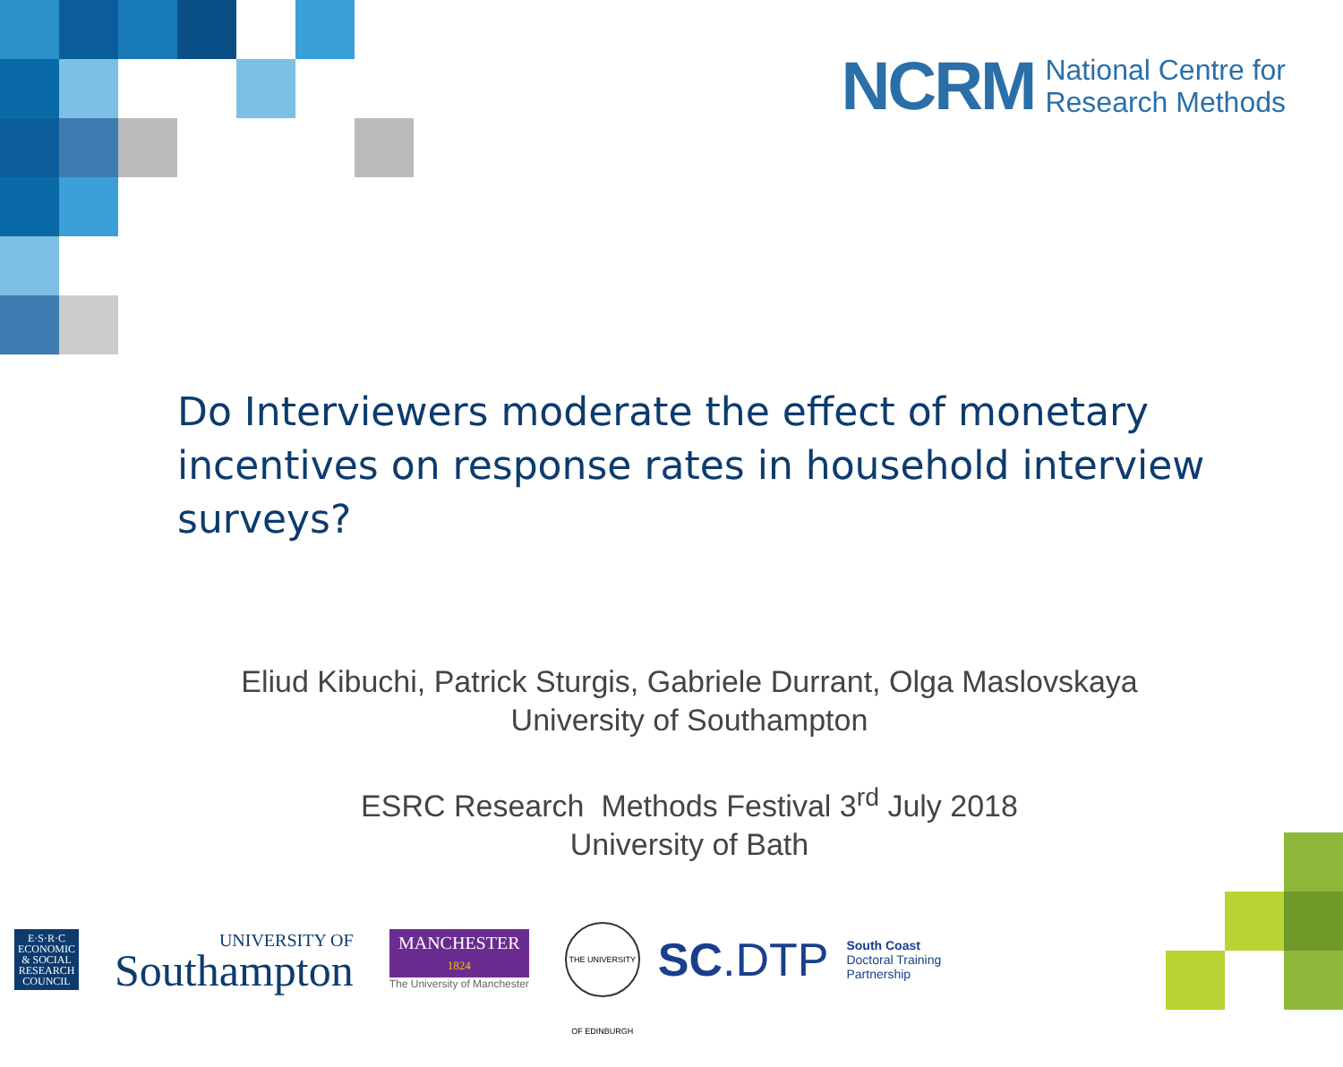NCRM National Centre for
Research Methods
Do Interviewers moderate the effect of monetary incentives on response rates in household interview surveys?
Eliud Kibuchi, Patrick Sturgis, Gabriele Durrant, Olga Maslovskaya
University of Southampton
ESRC Research Methods Festival 3<sup>rd</sup> July 2018
University of Bath
E·S·R·C
ECONOMIC
& SOCIAL
RESEARCH
COUNCIL
UNIVERSITY OF
Southampton
MANCHESTER
1824
The University of Manchester
THE UNIVERSITY OF EDINBURGH
SC.DTP South Coast
Doctoral Training
Partnership